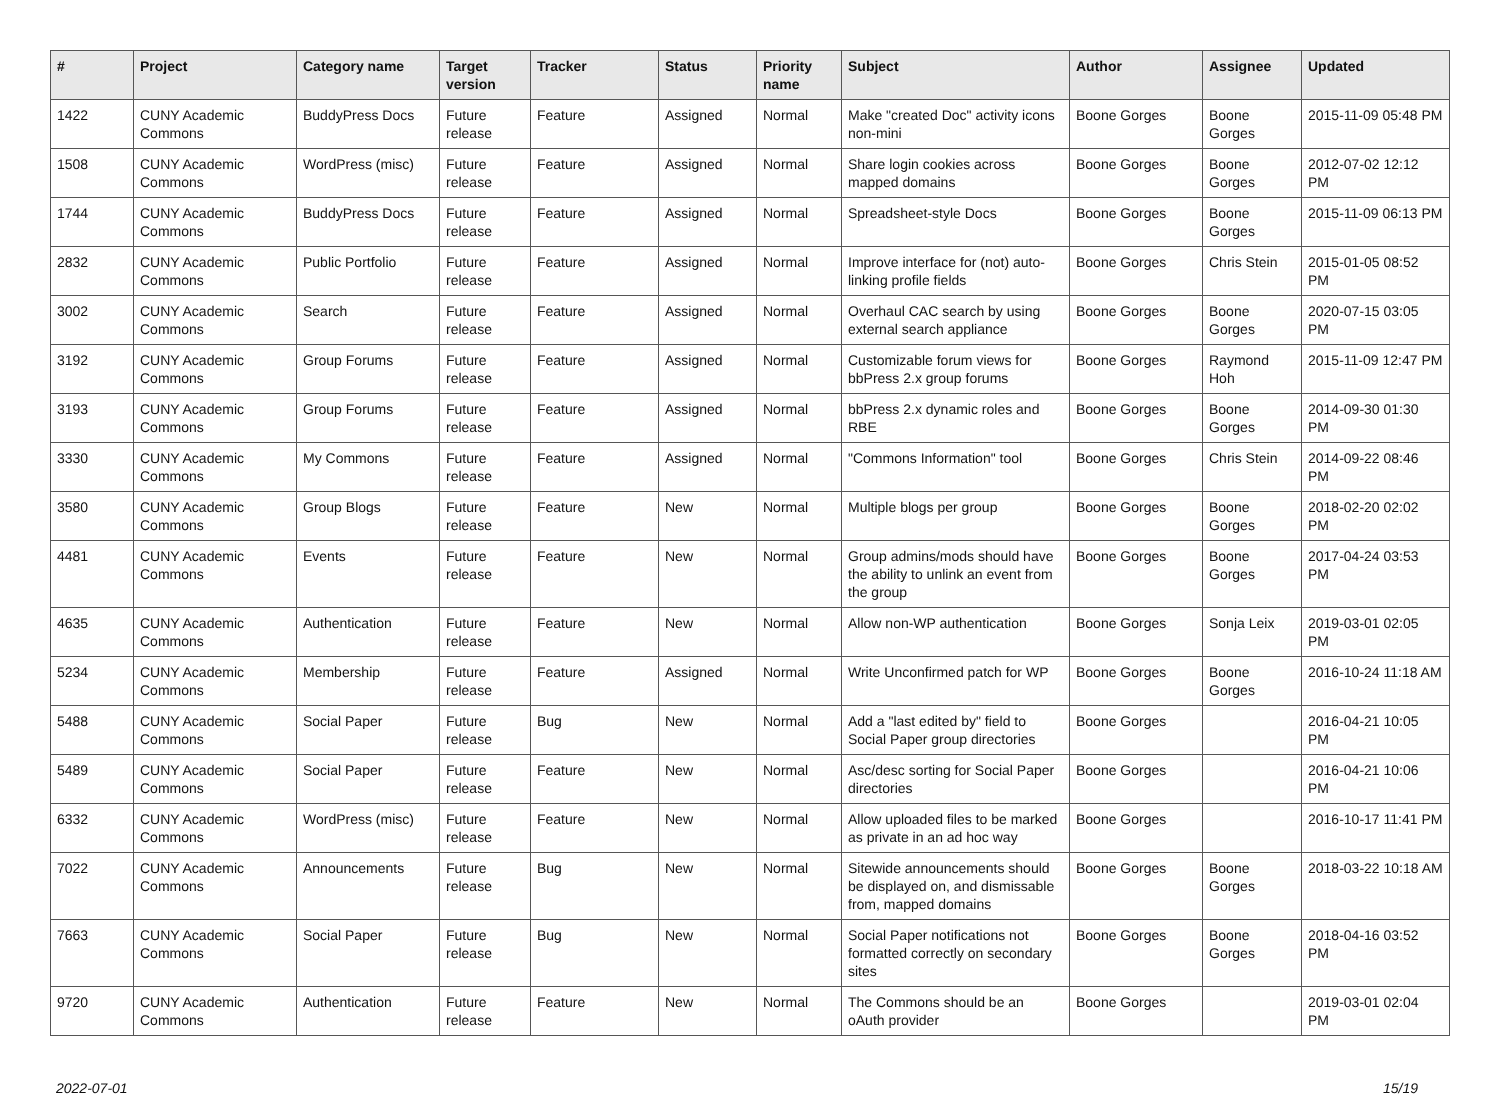| # | Project | Category name | Target version | Tracker | Status | Priority name | Subject | Author | Assignee | Updated |
| --- | --- | --- | --- | --- | --- | --- | --- | --- | --- | --- |
| 1422 | CUNY Academic Commons | BuddyPress Docs | Future release | Feature | Assigned | Normal | Make "created Doc" activity icons non-mini | Boone Gorges | Boone Gorges | 2015-11-09 05:48 PM |
| 1508 | CUNY Academic Commons | WordPress (misc) | Future release | Feature | Assigned | Normal | Share login cookies across mapped domains | Boone Gorges | Boone Gorges | 2012-07-02 12:12 PM |
| 1744 | CUNY Academic Commons | BuddyPress Docs | Future release | Feature | Assigned | Normal | Spreadsheet-style Docs | Boone Gorges | Boone Gorges | 2015-11-09 06:13 PM |
| 2832 | CUNY Academic Commons | Public Portfolio | Future release | Feature | Assigned | Normal | Improve interface for (not) auto-linking profile fields | Boone Gorges | Chris Stein | 2015-01-05 08:52 PM |
| 3002 | CUNY Academic Commons | Search | Future release | Feature | Assigned | Normal | Overhaul CAC search by using external search appliance | Boone Gorges | Boone Gorges | 2020-07-15 03:05 PM |
| 3192 | CUNY Academic Commons | Group Forums | Future release | Feature | Assigned | Normal | Customizable forum views for bbPress 2.x group forums | Boone Gorges | Raymond Hoh | 2015-11-09 12:47 PM |
| 3193 | CUNY Academic Commons | Group Forums | Future release | Feature | Assigned | Normal | bbPress 2.x dynamic roles and RBE | Boone Gorges | Boone Gorges | 2014-09-30 01:30 PM |
| 3330 | CUNY Academic Commons | My Commons | Future release | Feature | Assigned | Normal | "Commons Information" tool | Boone Gorges | Chris Stein | 2014-09-22 08:46 PM |
| 3580 | CUNY Academic Commons | Group Blogs | Future release | Feature | New | Normal | Multiple blogs per group | Boone Gorges | Boone Gorges | 2018-02-20 02:02 PM |
| 4481 | CUNY Academic Commons | Events | Future release | Feature | New | Normal | Group admins/mods should have the ability to unlink an event from the group | Boone Gorges | Boone Gorges | 2017-04-24 03:53 PM |
| 4635 | CUNY Academic Commons | Authentication | Future release | Feature | New | Normal | Allow non-WP authentication | Boone Gorges | Sonja Leix | 2019-03-01 02:05 PM |
| 5234 | CUNY Academic Commons | Membership | Future release | Feature | Assigned | Normal | Write Unconfirmed patch for WP | Boone Gorges | Boone Gorges | 2016-10-24 11:18 AM |
| 5488 | CUNY Academic Commons | Social Paper | Future release | Bug | New | Normal | Add a "last edited by" field to Social Paper group directories | Boone Gorges | | 2016-04-21 10:05 PM |
| 5489 | CUNY Academic Commons | Social Paper | Future release | Feature | New | Normal | Asc/desc sorting for Social Paper directories | Boone Gorges | | 2016-04-21 10:06 PM |
| 6332 | CUNY Academic Commons | WordPress (misc) | Future release | Feature | New | Normal | Allow uploaded files to be marked as private in an ad hoc way | Boone Gorges | | 2016-10-17 11:41 PM |
| 7022 | CUNY Academic Commons | Announcements | Future release | Bug | New | Normal | Sitewide announcements should be displayed on, and dismissable from, mapped domains | Boone Gorges | Boone Gorges | 2018-03-22 10:18 AM |
| 7663 | CUNY Academic Commons | Social Paper | Future release | Bug | New | Normal | Social Paper notifications not formatted correctly on secondary sites | Boone Gorges | Boone Gorges | 2018-04-16 03:52 PM |
| 9720 | CUNY Academic Commons | Authentication | Future release | Feature | New | Normal | The Commons should be an oAuth provider | Boone Gorges | | 2019-03-01 02:04 PM |
2022-07-01 15/19